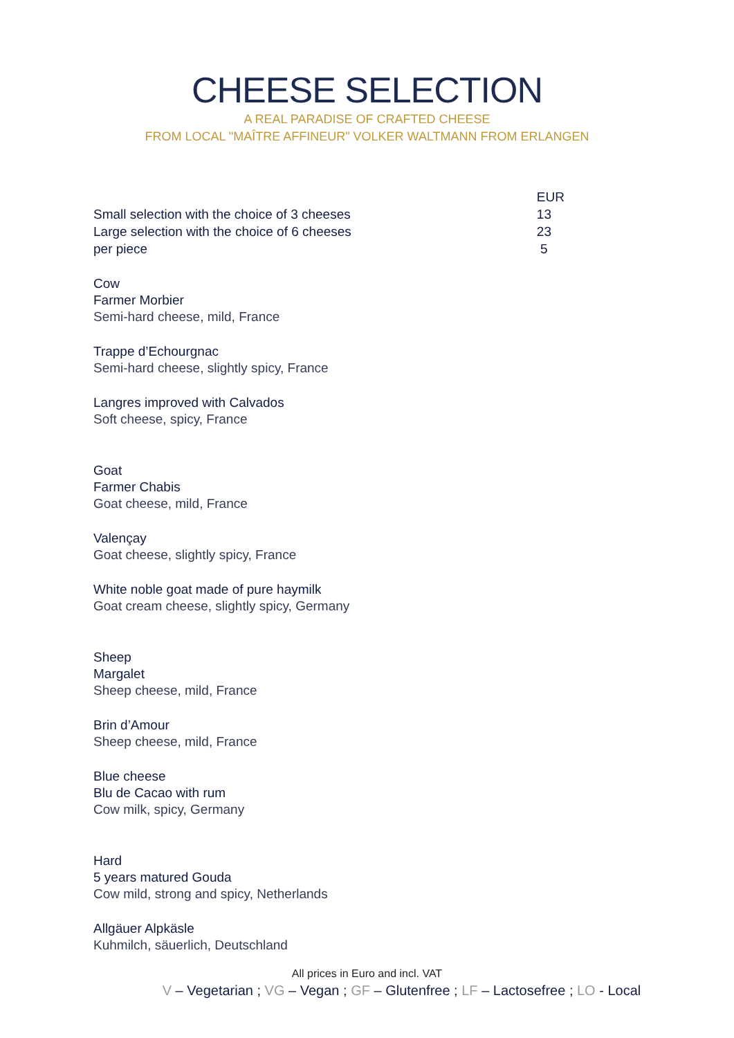CHEESE SELECTION
A REAL PARADISE OF CRAFTED CHEESE
FROM LOCAL "MAÎTRE AFFINEUR" VOLKER WALTMANN FROM ERLANGEN
| | EUR |
| --- | --- |
| Small selection with the choice of 3 cheeses | 13 |
| Large selection with the choice of 6 cheeses | 23 |
| per piece | 5 |
Cow
Farmer Morbier
Semi-hard cheese, mild, France
Trappe d’Echourgnac
Semi-hard cheese, slightly spicy, France
Langres improved with Calvados
Soft cheese, spicy, France
Goat
Farmer Chabis
Goat cheese, mild, France
Valençay
Goat cheese, slightly spicy, France
White noble goat made of pure haymilk
Goat cream cheese, slightly spicy, Germany
Sheep
Margalet
Sheep cheese, mild, France
Brin d’Amour
Sheep cheese, mild, France
Blue cheese
Blu de Cacao with rum
Cow milk, spicy, Germany
Hard
5 years matured Gouda
Cow mild, strong and spicy, Netherlands
Allgäuer Alpkäsle
Kuhmilch, säuerlich, Deutschland
All prices in Euro and incl. VAT
V – Vegetarian ; VG – Vegan ; GF – Glutenfree ; LF – Lactosefree ; LO - Local